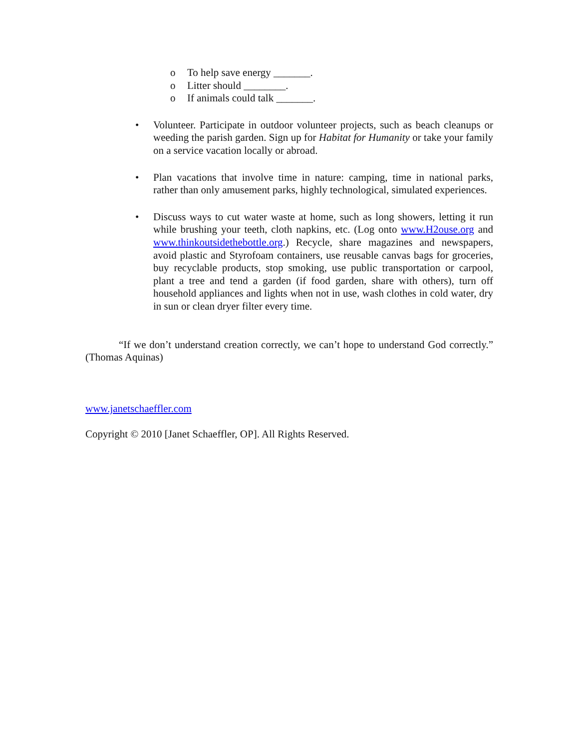o To help save energy _______.
o Litter should ________.
o If animals could talk _______.
• Volunteer. Participate in outdoor volunteer projects, such as beach cleanups or weeding the parish garden. Sign up for Habitat for Humanity or take your family on a service vacation locally or abroad.
• Plan vacations that involve time in nature: camping, time in national parks, rather than only amusement parks, highly technological, simulated experiences.
• Discuss ways to cut water waste at home, such as long showers, letting it run while brushing your teeth, cloth napkins, etc. (Log onto www.H2ouse.org and www.thinkoutsidethebottle.org.) Recycle, share magazines and newspapers, avoid plastic and Styrofoam containers, use reusable canvas bags for groceries, buy recyclable products, stop smoking, use public transportation or carpool, plant a tree and tend a garden (if food garden, share with others), turn off household appliances and lights when not in use, wash clothes in cold water, dry in sun or clean dryer filter every time.
“If we don’t understand creation correctly, we can’t hope to understand God correctly.” (Thomas Aquinas)
www.janetschaeffler.com
Copyright © 2010 [Janet Schaeffler, OP]. All Rights Reserved.